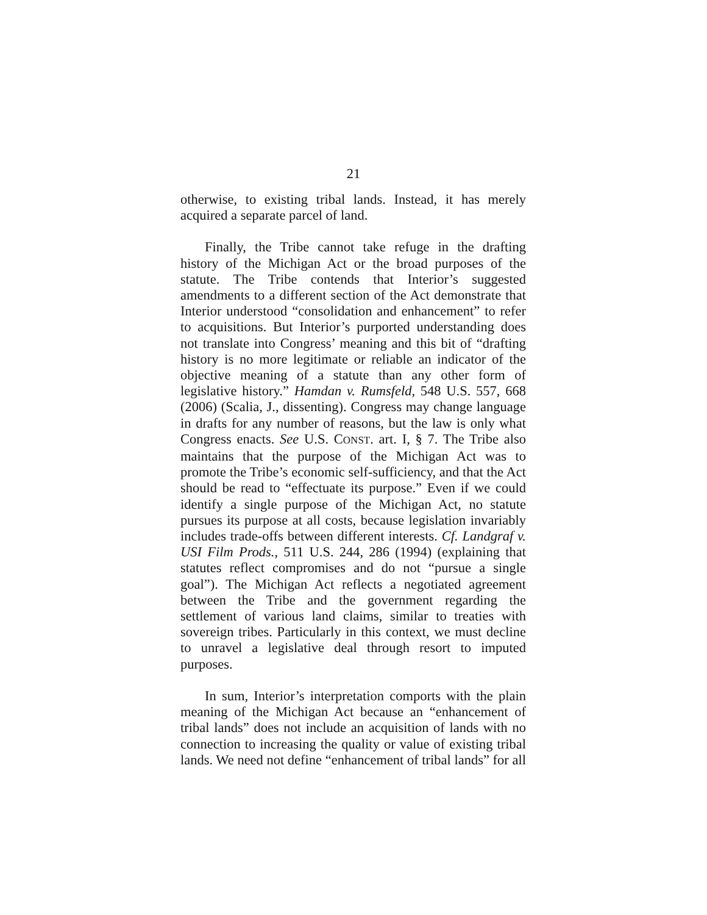21
otherwise, to existing tribal lands. Instead, it has merely acquired a separate parcel of land.
Finally, the Tribe cannot take refuge in the drafting history of the Michigan Act or the broad purposes of the statute. The Tribe contends that Interior’s suggested amendments to a different section of the Act demonstrate that Interior understood “consolidation and enhancement” to refer to acquisitions. But Interior’s purported understanding does not translate into Congress’ meaning and this bit of “drafting history is no more legitimate or reliable an indicator of the objective meaning of a statute than any other form of legislative history.” Hamdan v. Rumsfeld, 548 U.S. 557, 668 (2006) (Scalia, J., dissenting). Congress may change language in drafts for any number of reasons, but the law is only what Congress enacts. See U.S. CONST. art. I, § 7. The Tribe also maintains that the purpose of the Michigan Act was to promote the Tribe’s economic self-sufficiency, and that the Act should be read to “effectuate its purpose.” Even if we could identify a single purpose of the Michigan Act, no statute pursues its purpose at all costs, because legislation invariably includes trade-offs between different interests. Cf. Landgraf v. USI Film Prods., 511 U.S. 244, 286 (1994) (explaining that statutes reflect compromises and do not “pursue a single goal”). The Michigan Act reflects a negotiated agreement between the Tribe and the government regarding the settlement of various land claims, similar to treaties with sovereign tribes. Particularly in this context, we must decline to unravel a legislative deal through resort to imputed purposes.
In sum, Interior’s interpretation comports with the plain meaning of the Michigan Act because an “enhancement of tribal lands” does not include an acquisition of lands with no connection to increasing the quality or value of existing tribal lands. We need not define “enhancement of tribal lands” for all